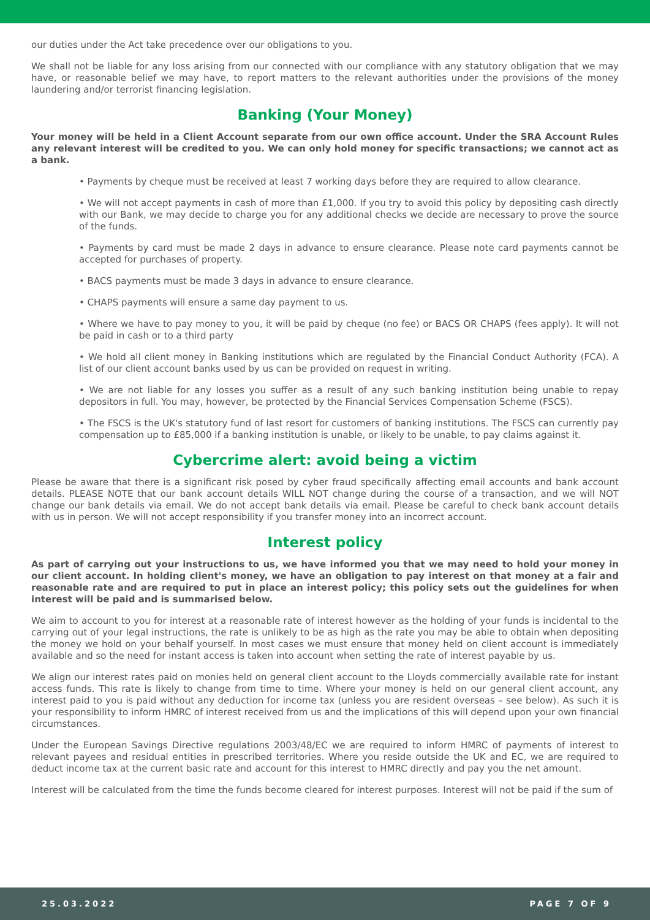our duties under the Act take precedence over our obligations to you.
We shall not be liable for any loss arising from our connected with our compliance with any statutory obligation that we may have, or reasonable belief we may have, to report matters to the relevant authorities under the provisions of the money laundering and/or terrorist financing legislation.
Banking (Your Money)
Your money will be held in a Client Account separate from our own office account. Under the SRA Account Rules any relevant interest will be credited to you. We can only hold money for specific transactions; we cannot act as a bank.
• Payments by cheque must be received at least 7 working days before they are required to allow clearance.
• We will not accept payments in cash of more than £1,000. If you try to avoid this policy by depositing cash directly with our Bank, we may decide to charge you for any additional checks we decide are necessary to prove the source of the funds.
• Payments by card must be made 2 days in advance to ensure clearance. Please note card payments cannot be accepted for purchases of property.
• BACS payments must be made 3 days in advance to ensure clearance.
• CHAPS payments will ensure a same day payment to us.
• Where we have to pay money to you, it will be paid by cheque (no fee) or BACS OR CHAPS (fees apply). It will not be paid in cash or to a third party
• We hold all client money in Banking institutions which are regulated by the Financial Conduct Authority (FCA). A list of our client account banks used by us can be provided on request in writing.
• We are not liable for any losses you suffer as a result of any such banking institution being unable to repay depositors in full. You may, however, be protected by the Financial Services Compensation Scheme (FSCS).
• The FSCS is the UK's statutory fund of last resort for customers of banking institutions. The FSCS can currently pay compensation up to £85,000 if a banking institution is unable, or likely to be unable, to pay claims against it.
Cybercrime alert: avoid being a victim
Please be aware that there is a significant risk posed by cyber fraud specifically affecting email accounts and bank account details. PLEASE NOTE that our bank account details WILL NOT change during the course of a transaction, and we will NOT change our bank details via email. We do not accept bank details via email. Please be careful to check bank account details with us in person. We will not accept responsibility if you transfer money into an incorrect account.
Interest policy
As part of carrying out your instructions to us, we have informed you that we may need to hold your money in our client account. In holding client's money, we have an obligation to pay interest on that money at a fair and reasonable rate and are required to put in place an interest policy; this policy sets out the guidelines for when interest will be paid and is summarised below.
We aim to account to you for interest at a reasonable rate of interest however as the holding of your funds is incidental to the carrying out of your legal instructions, the rate is unlikely to be as high as the rate you may be able to obtain when depositing the money we hold on your behalf yourself. In most cases we must ensure that money held on client account is immediately available and so the need for instant access is taken into account when setting the rate of interest payable by us.
We align our interest rates paid on monies held on general client account to the Lloyds commercially available rate for instant access funds. This rate is likely to change from time to time. Where your money is held on our general client account, any interest paid to you is paid without any deduction for income tax (unless you are resident overseas – see below). As such it is your responsibility to inform HMRC of interest received from us and the implications of this will depend upon your own financial circumstances.
Under the European Savings Directive regulations 2003/48/EC we are required to inform HMRC of payments of interest to relevant payees and residual entities in prescribed territories. Where you reside outside the UK and EC, we are required to deduct income tax at the current basic rate and account for this interest to HMRC directly and pay you the net amount.
Interest will be calculated from the time the funds become cleared for interest purposes. Interest will not be paid if the sum of
25.03.2022 PAGE 7 OF 9